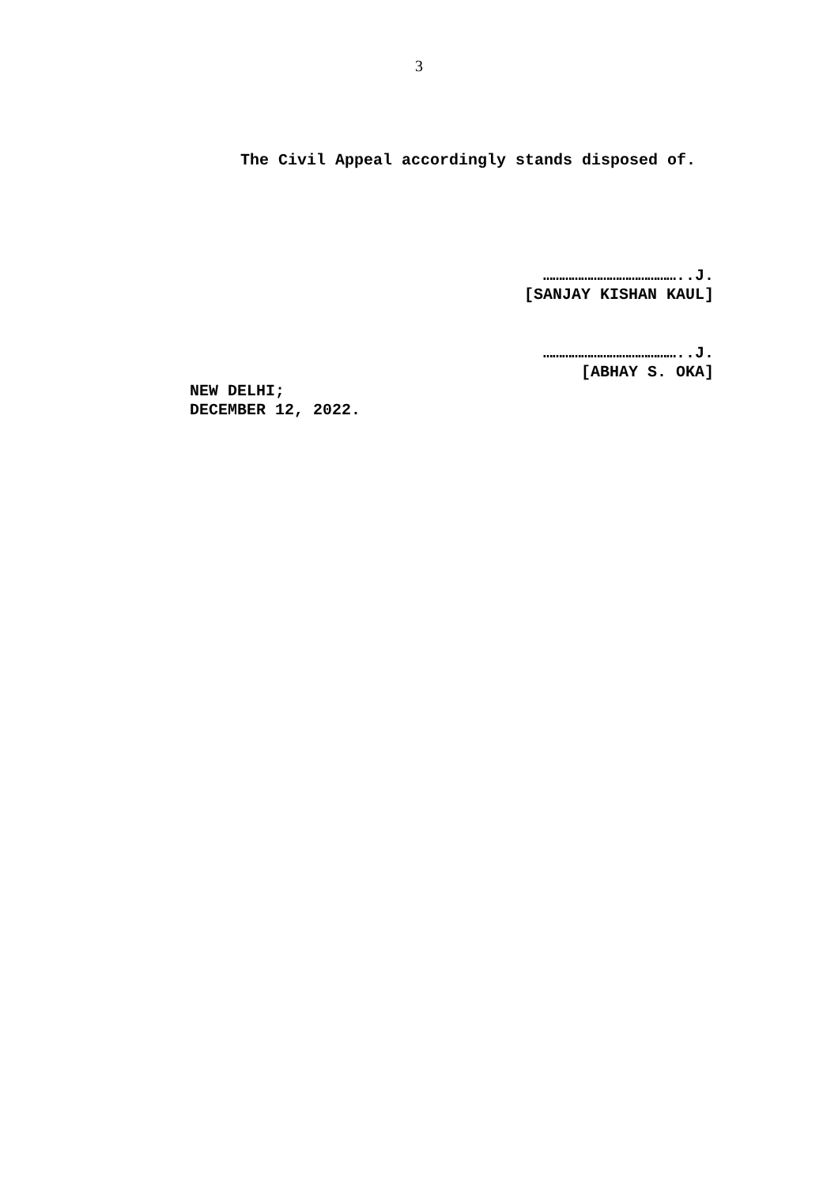3
The Civil Appeal accordingly stands disposed of.
……………………………………..J.
[SANJAY KISHAN KAUL]
……………………………………..J.
[ABHAY S. OKA]
NEW DELHI;
DECEMBER 12, 2022.